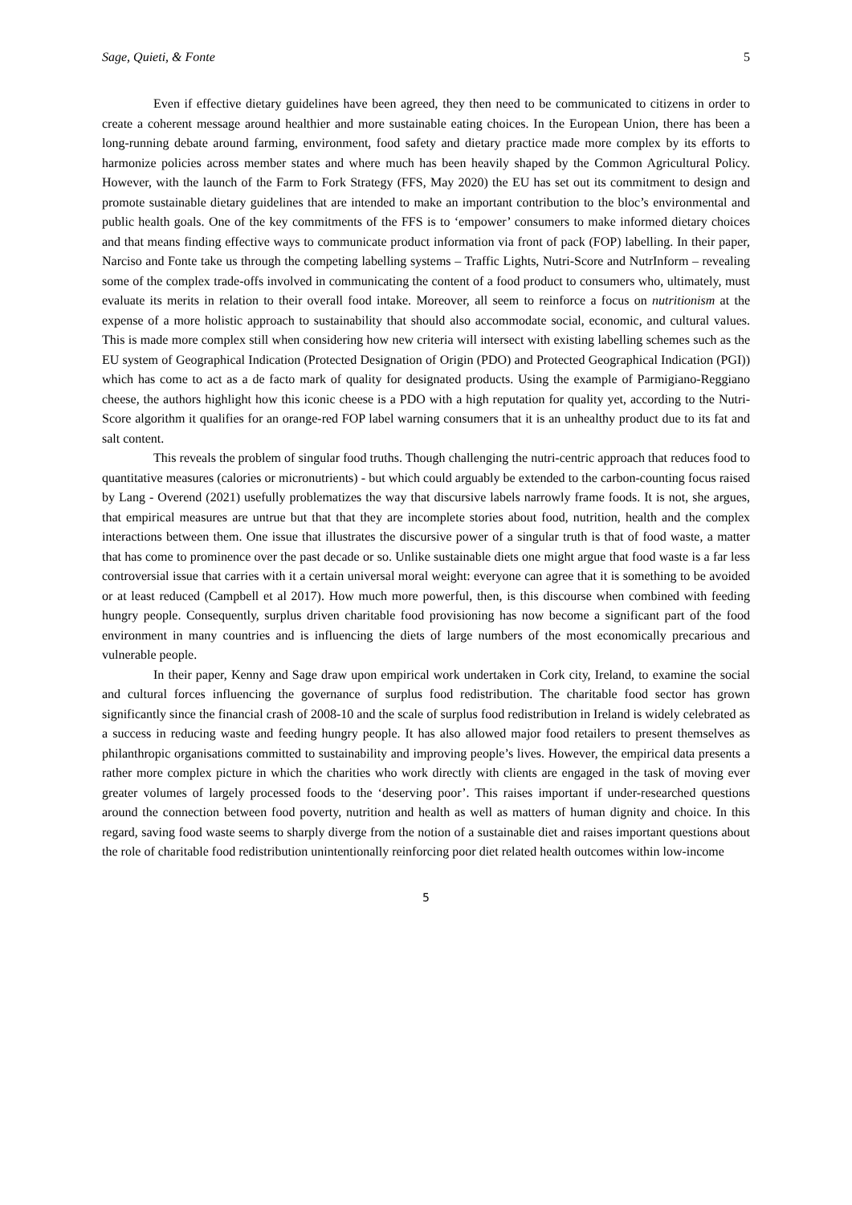Sage, Quieti, & Fonte 5
Even if effective dietary guidelines have been agreed, they then need to be communicated to citizens in order to create a coherent message around healthier and more sustainable eating choices. In the European Union, there has been a long-running debate around farming, environment, food safety and dietary practice made more complex by its efforts to harmonize policies across member states and where much has been heavily shaped by the Common Agricultural Policy. However, with the launch of the Farm to Fork Strategy (FFS, May 2020) the EU has set out its commitment to design and promote sustainable dietary guidelines that are intended to make an important contribution to the bloc’s environmental and public health goals. One of the key commitments of the FFS is to ‘empower’ consumers to make informed dietary choices and that means finding effective ways to communicate product information via front of pack (FOP) labelling. In their paper, Narciso and Fonte take us through the competing labelling systems – Traffic Lights, Nutri-Score and NutrInform – revealing some of the complex trade-offs involved in communicating the content of a food product to consumers who, ultimately, must evaluate its merits in relation to their overall food intake. Moreover, all seem to reinforce a focus on nutritionism at the expense of a more holistic approach to sustainability that should also accommodate social, economic, and cultural values. This is made more complex still when considering how new criteria will intersect with existing labelling schemes such as the EU system of Geographical Indication (Protected Designation of Origin (PDO) and Protected Geographical Indication (PGI)) which has come to act as a de facto mark of quality for designated products. Using the example of Parmigiano-Reggiano cheese, the authors highlight how this iconic cheese is a PDO with a high reputation for quality yet, according to the Nutri-Score algorithm it qualifies for an orange-red FOP label warning consumers that it is an unhealthy product due to its fat and salt content.
This reveals the problem of singular food truths. Though challenging the nutri-centric approach that reduces food to quantitative measures (calories or micronutrients) - but which could arguably be extended to the carbon-counting focus raised by Lang - Overend (2021) usefully problematizes the way that discursive labels narrowly frame foods. It is not, she argues, that empirical measures are untrue but that that they are incomplete stories about food, nutrition, health and the complex interactions between them. One issue that illustrates the discursive power of a singular truth is that of food waste, a matter that has come to prominence over the past decade or so. Unlike sustainable diets one might argue that food waste is a far less controversial issue that carries with it a certain universal moral weight: everyone can agree that it is something to be avoided or at least reduced (Campbell et al 2017). How much more powerful, then, is this discourse when combined with feeding hungry people. Consequently, surplus driven charitable food provisioning has now become a significant part of the food environment in many countries and is influencing the diets of large numbers of the most economically precarious and vulnerable people.
In their paper, Kenny and Sage draw upon empirical work undertaken in Cork city, Ireland, to examine the social and cultural forces influencing the governance of surplus food redistribution. The charitable food sector has grown significantly since the financial crash of 2008-10 and the scale of surplus food redistribution in Ireland is widely celebrated as a success in reducing waste and feeding hungry people. It has also allowed major food retailers to present themselves as philanthropic organisations committed to sustainability and improving people’s lives. However, the empirical data presents a rather more complex picture in which the charities who work directly with clients are engaged in the task of moving ever greater volumes of largely processed foods to the ‘deserving poor’. This raises important if under-researched questions around the connection between food poverty, nutrition and health as well as matters of human dignity and choice. In this regard, saving food waste seems to sharply diverge from the notion of a sustainable diet and raises important questions about the role of charitable food redistribution unintentionally reinforcing poor diet related health outcomes within low-income
5